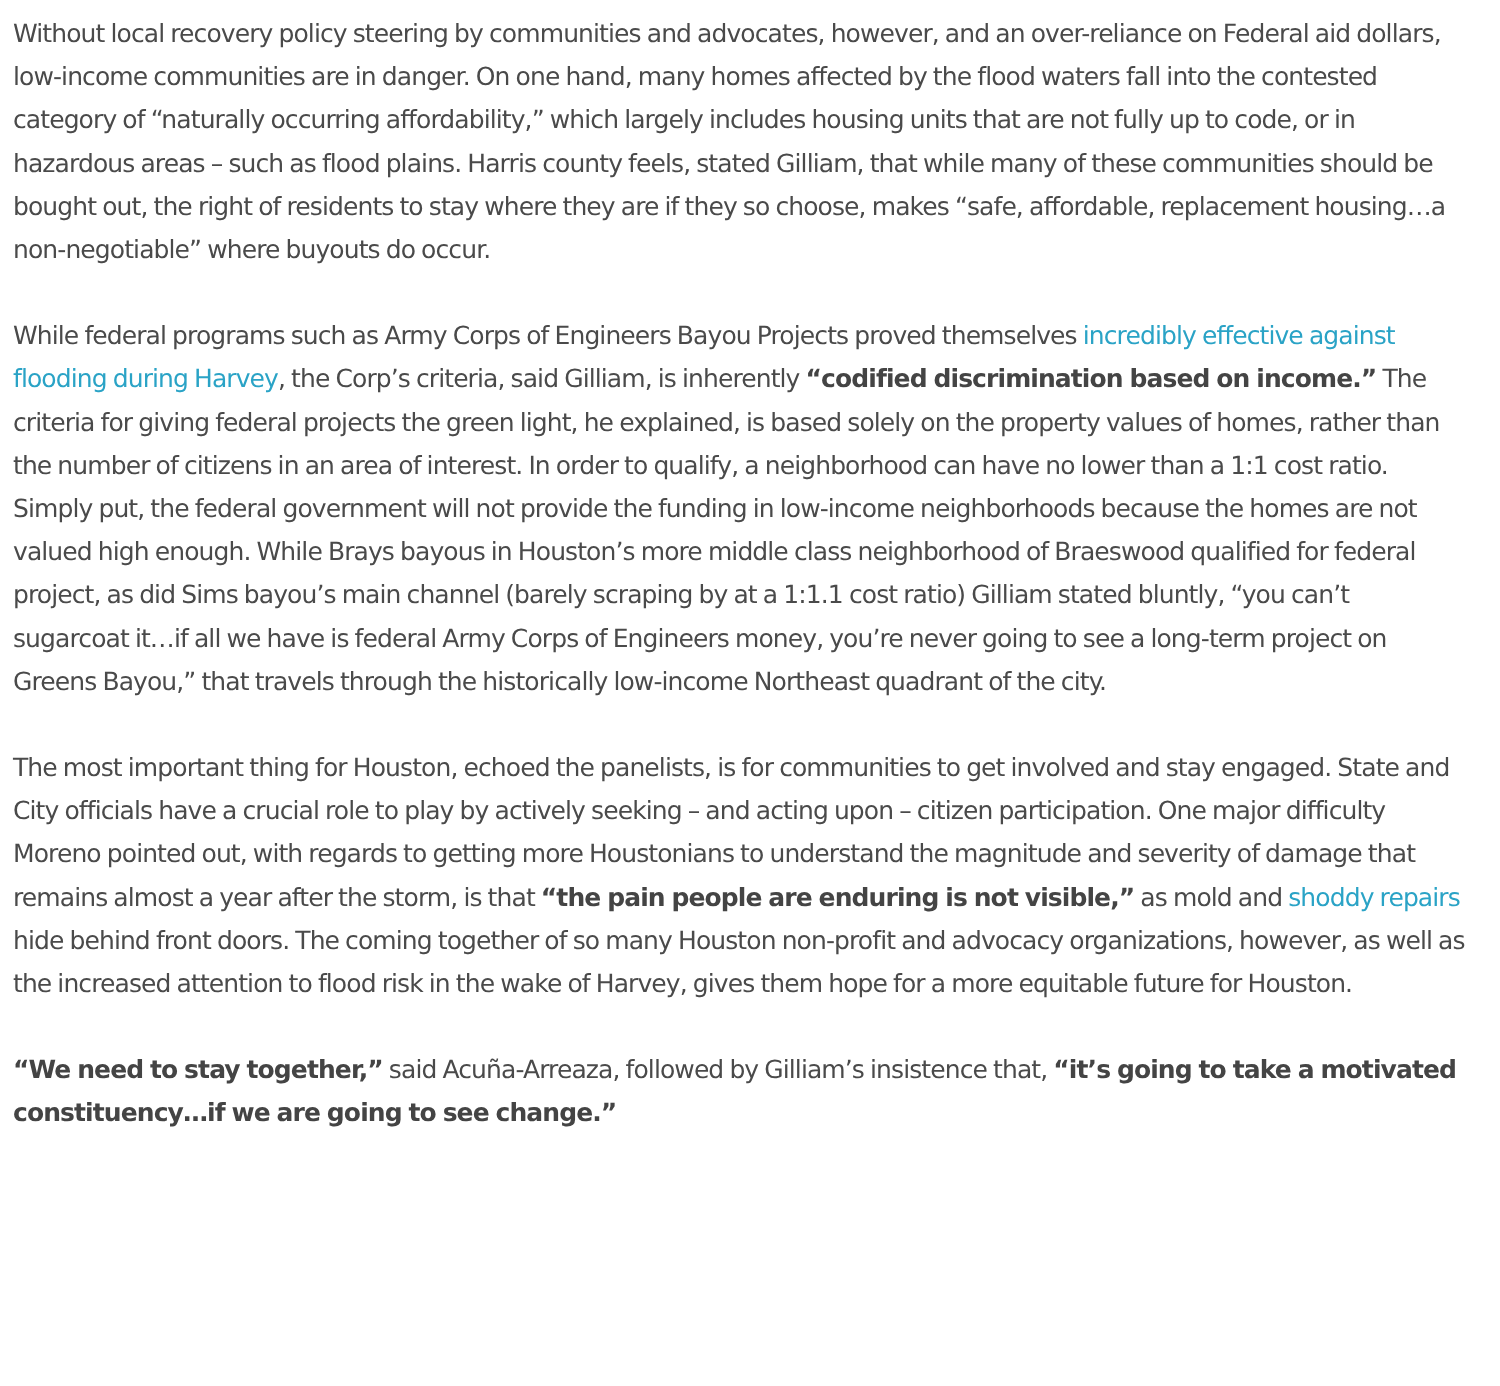Without local recovery policy steering by communities and advocates, however, and an over-reliance on Federal aid dollars, low-income communities are in danger. On one hand, many homes affected by the flood waters fall into the contested category of “naturally occurring affordability,” which largely includes housing units that are not fully up to code, or in hazardous areas – such as flood plains. Harris county feels, stated Gilliam, that while many of these communities should be bought out, the right of residents to stay where they are if they so choose, makes “safe, affordable, replacement housing…a non-negotiable” where buyouts do occur.
While federal programs such as Army Corps of Engineers Bayou Projects proved themselves incredibly effective against flooding during Harvey, the Corp’s criteria, said Gilliam, is inherently “codified discrimination based on income.” The criteria for giving federal projects the green light, he explained, is based solely on the property values of homes, rather than the number of citizens in an area of interest. In order to qualify, a neighborhood can have no lower than a 1:1 cost ratio. Simply put, the federal government will not provide the funding in low-income neighborhoods because the homes are not valued high enough. While Brays bayous in Houston’s more middle class neighborhood of Braeswood qualified for federal project, as did Sims bayou’s main channel (barely scraping by at a 1:1.1 cost ratio) Gilliam stated bluntly, “you can’t sugarcoat it…if all we have is federal Army Corps of Engineers money, you’re never going to see a long-term project on Greens Bayou,” that travels through the historically low-income Northeast quadrant of the city.
The most important thing for Houston, echoed the panelists, is for communities to get involved and stay engaged. State and City officials have a crucial role to play by actively seeking – and acting upon – citizen participation. One major difficulty Moreno pointed out, with regards to getting more Houstonians to understand the magnitude and severity of damage that remains almost a year after the storm, is that “the pain people are enduring is not visible,” as mold and shoddy repairs hide behind front doors. The coming together of so many Houston non-profit and advocacy organizations, however, as well as the increased attention to flood risk in the wake of Harvey, gives them hope for a more equitable future for Houston.
“We need to stay together,” said Acuña-Arreaza, followed by Gilliam’s insistence that, “it’s going to take a motivated constituency…if we are going to see change.”